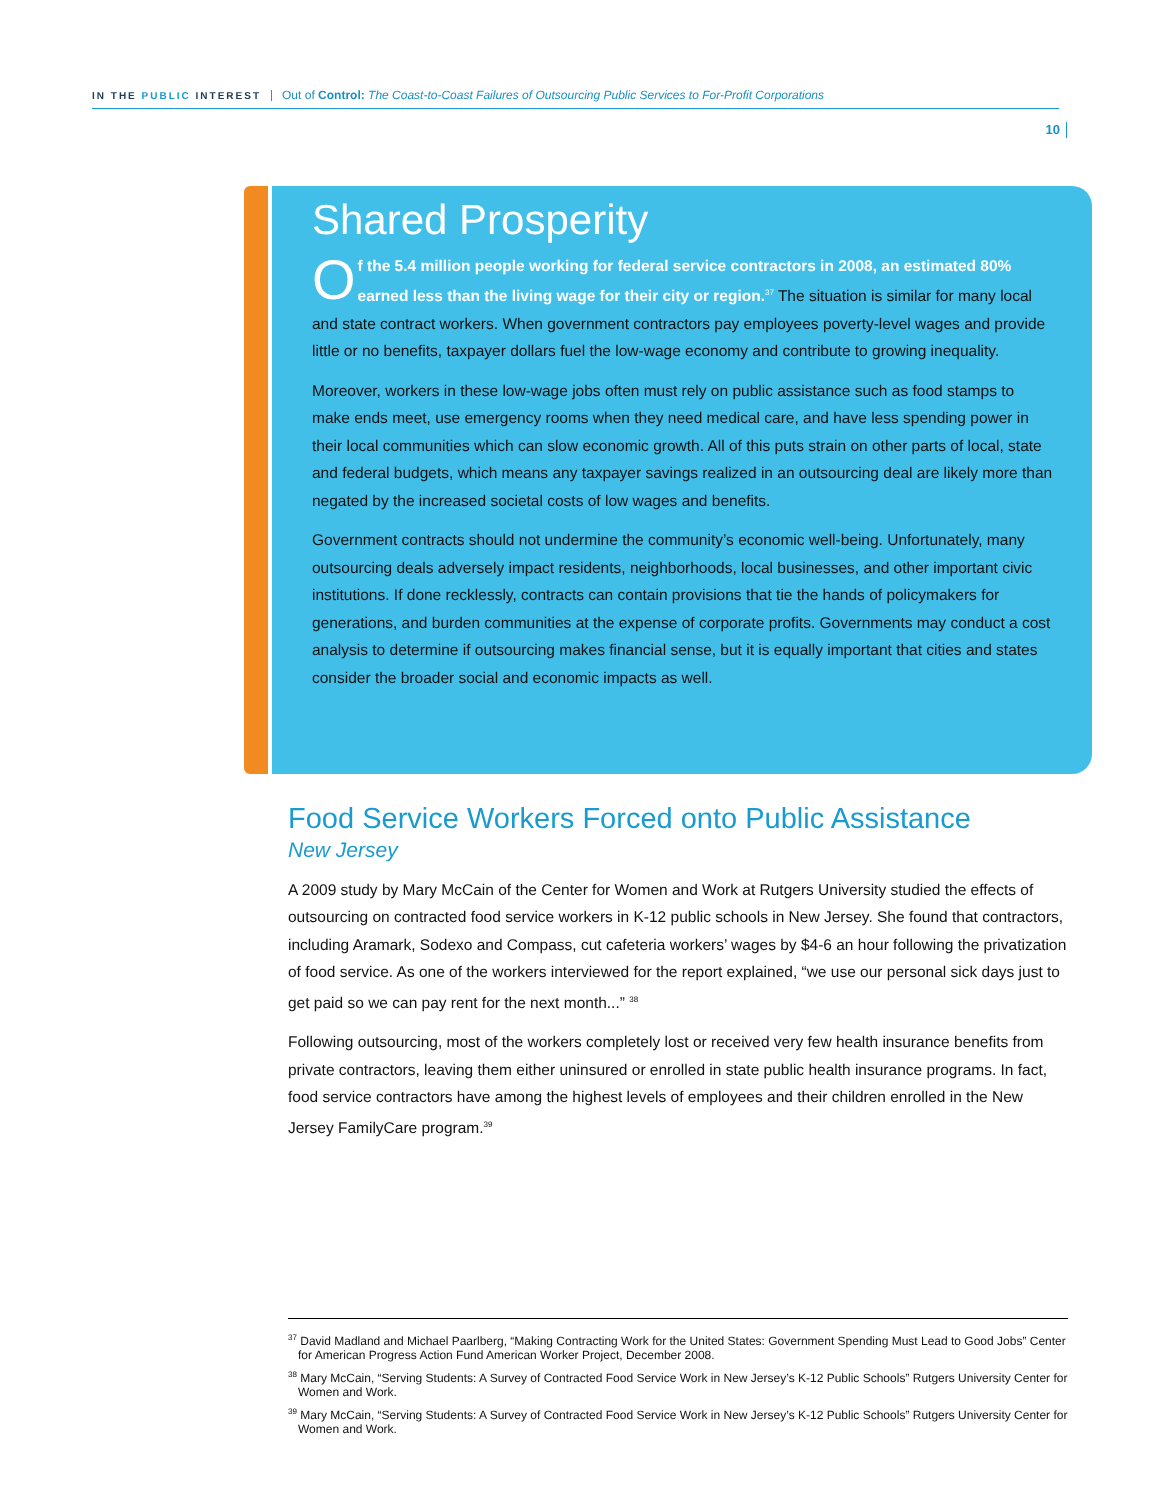IN THE PUBLIC INTEREST Out of Control: The Coast-to-Coast Failures of Outsourcing Public Services to For-Profit Corporations
10
Shared Prosperity
Of the 5.4 million people working for federal service contractors in 2008, an estimated 80% earned less than the living wage for their city or region.<sup>37</sup> The situation is similar for many local and state contract workers. When government contractors pay employees poverty-level wages and provide little or no benefits, taxpayer dollars fuel the low-wage economy and contribute to growing inequality.
Moreover, workers in these low-wage jobs often must rely on public assistance such as food stamps to make ends meet, use emergency rooms when they need medical care, and have less spending power in their local communities which can slow economic growth. All of this puts strain on other parts of local, state and federal budgets, which means any taxpayer savings realized in an outsourcing deal are likely more than negated by the increased societal costs of low wages and benefits.
Government contracts should not undermine the community’s economic well-being. Unfortunately, many outsourcing deals adversely impact residents, neighborhoods, local businesses, and other important civic institutions. If done recklessly, contracts can contain provisions that tie the hands of policymakers for generations, and burden communities at the expense of corporate profits. Governments may conduct a cost analysis to determine if outsourcing makes financial sense, but it is equally important that cities and states consider the broader social and economic impacts as well.
Food Service Workers Forced onto Public Assistance
New Jersey
A 2009 study by Mary McCain of the Center for Women and Work at Rutgers University studied the effects of outsourcing on contracted food service workers in K-12 public schools in New Jersey. She found that contractors, including Aramark, Sodexo and Compass, cut cafeteria workers’ wages by $4-6 an hour following the privatization of food service. As one of the workers interviewed for the report explained, “we use our personal sick days just to get paid so we can pay rent for the next month...” <sup>38</sup>
Following outsourcing, most of the workers completely lost or received very few health insurance benefits from private contractors, leaving them either uninsured or enrolled in state public health insurance programs. In fact, food service contractors have among the highest levels of employees and their children enrolled in the New Jersey FamilyCare program.<sup>39</sup>
<sup>37</sup> David Madland and Michael Paarlberg, “Making Contracting Work for the United States: Government Spending Must Lead to Good Jobs” Center for American Progress Action Fund American Worker Project, December 2008.
<sup>38</sup> Mary McCain, “Serving Students: A Survey of Contracted Food Service Work in New Jersey’s K-12 Public Schools” Rutgers University Center for Women and Work.
<sup>39</sup> Mary McCain, “Serving Students: A Survey of Contracted Food Service Work in New Jersey’s K-12 Public Schools” Rutgers University Center for Women and Work.